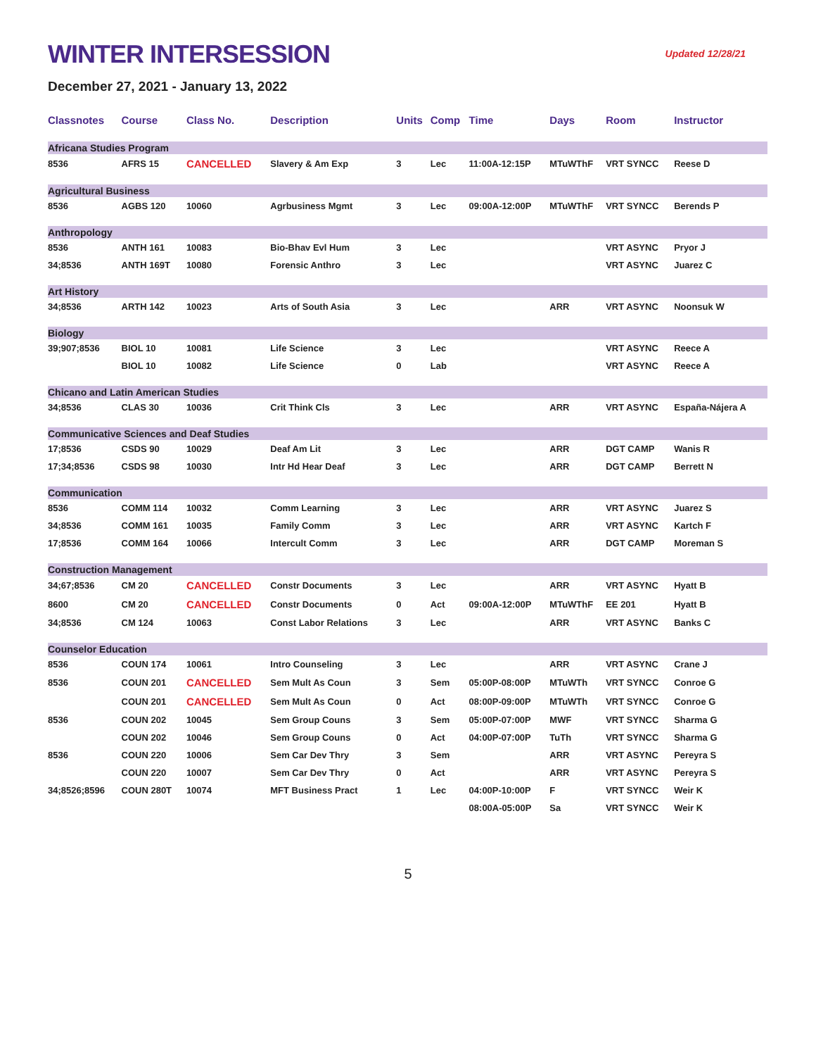WINTER INTERSESSION
Updated 12/28/21
December 27, 2021 - January 13, 2022
| Classnotes | Course | Class No. | Description | Units | Comp | Time | Days | Room | Instructor |
| --- | --- | --- | --- | --- | --- | --- | --- | --- | --- |
| Africana Studies Program | | | | | | | | | |
| 8536 | AFRS 15 | CANCELLED | Slavery & Am Exp | 3 | Lec | 11:00A-12:15P | MTuWThF | VRT SYNCC | Reese D |
| Agricultural Business | | | | | | | | | |
| 8536 | AGBS 120 | 10060 | Agrbusiness Mgmt | 3 | Lec | 09:00A-12:00P | MTuWThF | VRT SYNCC | Berends P |
| Anthropology | | | | | | | | | |
| 8536 | ANTH 161 | 10083 | Bio-Bhav Evl Hum | 3 | Lec | | | VRT ASYNC | Pryor J |
| 34;8536 | ANTH 169T | 10080 | Forensic Anthro | 3 | Lec | | | VRT ASYNC | Juarez C |
| Art History | | | | | | | | | |
| 34;8536 | ARTH 142 | 10023 | Arts of South Asia | 3 | Lec | | ARR | VRT ASYNC | Noonsuk W |
| Biology | | | | | | | | | |
| 39;907;8536 | BIOL 10 | 10081 | Life Science | 3 | Lec | | | VRT ASYNC | Reece A |
| | BIOL 10 | 10082 | Life Science | 0 | Lab | | | VRT ASYNC | Reece A |
| Chicano and Latin American Studies | | | | | | | | | |
| 34;8536 | CLAS 30 | 10036 | Crit Think Cls | 3 | Lec | | ARR | VRT ASYNC | España-Nájera A |
| Communicative Sciences and Deaf Studies | | | | | | | | | |
| 17;8536 | CSDS 90 | 10029 | Deaf Am Lit | 3 | Lec | | ARR | DGT CAMP | Wanis R |
| 17;34;8536 | CSDS 98 | 10030 | Intr Hd Hear Deaf | 3 | Lec | | ARR | DGT CAMP | Berrett N |
| Communication | | | | | | | | | |
| 8536 | COMM 114 | 10032 | Comm Learning | 3 | Lec | | ARR | VRT ASYNC | Juarez S |
| 34;8536 | COMM 161 | 10035 | Family Comm | 3 | Lec | | ARR | VRT ASYNC | Kartch F |
| 17;8536 | COMM 164 | 10066 | Intercult Comm | 3 | Lec | | ARR | DGT CAMP | Moreman S |
| Construction Management | | | | | | | | | |
| 34;67;8536 | CM 20 | CANCELLED | Constr Documents | 3 | Lec | | ARR | VRT ASYNC | Hyatt B |
| 8600 | CM 20 | CANCELLED | Constr Documents | 0 | Act | 09:00A-12:00P | MTuWThF | EE 201 | Hyatt B |
| 34;8536 | CM 124 | 10063 | Const Labor Relations | 3 | Lec | | ARR | VRT ASYNC | Banks C |
| Counselor Education | | | | | | | | | |
| 8536 | COUN 174 | 10061 | Intro Counseling | 3 | Lec | | ARR | VRT ASYNC | Crane J |
| 8536 | COUN 201 | CANCELLED | Sem Mult As Coun | 3 | Sem | 05:00P-08:00P | MTuWTh | VRT SYNCC | Conroe G |
| | COUN 201 | CANCELLED | Sem Mult As Coun | 0 | Act | 08:00P-09:00P | MTuWTh | VRT SYNCC | Conroe G |
| 8536 | COUN 202 | 10045 | Sem Group Couns | 3 | Sem | 05:00P-07:00P | MWF | VRT SYNCC | Sharma G |
| | COUN 202 | 10046 | Sem Group Couns | 0 | Act | 04:00P-07:00P | TuTh | VRT SYNCC | Sharma G |
| 8536 | COUN 220 | 10006 | Sem Car Dev Thry | 3 | Sem | | ARR | VRT ASYNC | Pereyra S |
| | COUN 220 | 10007 | Sem Car Dev Thry | 0 | Act | | ARR | VRT ASYNC | Pereyra S |
| 34;8526;8596 | COUN 280T | 10074 | MFT Business Pract | 1 | Lec | 04:00P-10:00P | F | VRT SYNCC | Weir K |
| | | | | | | 08:00A-05:00P | Sa | VRT SYNCC | Weir K |
5